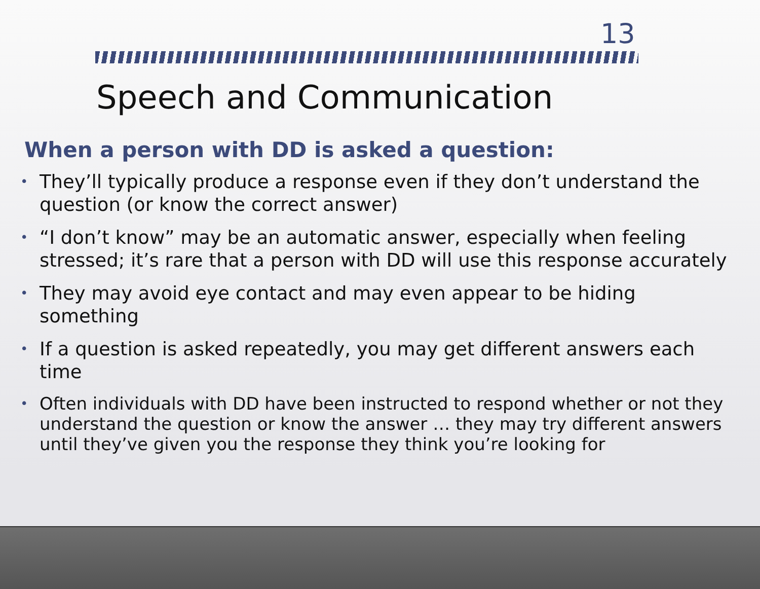13
Speech and Communication
When a person with DD is asked a question:
• They’ll typically produce a response even if they don’t understand the question (or know the correct answer)
• “I don’t know” may be an automatic answer, especially when feeling stressed; it’s rare that a person with DD will use this response accurately
• They may avoid eye contact and may even appear to be hiding something
• If a question is asked repeatedly, you may get different answers each time
• Often individuals with DD have been instructed to respond whether or not they understand the question or know the answer … they may try different answers until they’ve given you the response they think you’re looking for